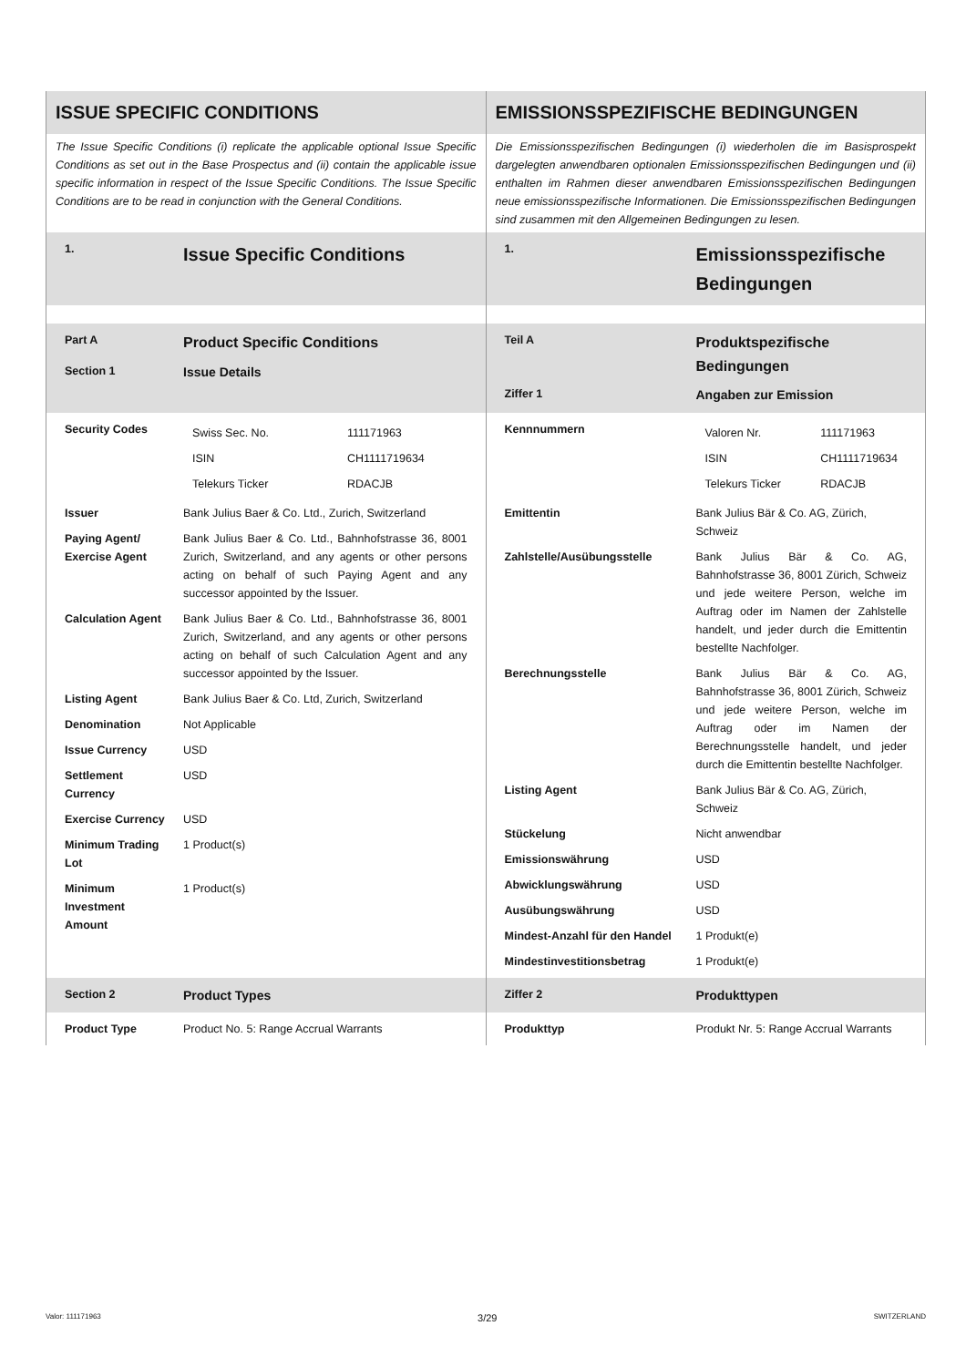| ISSUE SPECIFIC CONDITIONS | EMISSIONSSPEZIFISCHE BEDINGUNGEN |
| The Issue Specific Conditions (i) replicate the applicable optional Issue Specific Conditions as set out in the Base Prospectus and (ii) contain the applicable issue specific information in respect of the Issue Specific Conditions. The Issue Specific Conditions are to be read in conjunction with the General Conditions. | Die Emissionsspezifischen Bedingungen (i) wiederholen die im Basisprospekt dargelegten anwendbaren optionalen Emissionsspezifischen Bedingungen und (ii) enthalten im Rahmen dieser anwendbaren Emissionsspezifischen Bedingungen neue emissionsspezifische Informationen. Die Emissionsspezifischen Bedingungen sind zusammen mit den Allgemeinen Bedingungen zu lesen. |
| / 1. / Issue Specific Conditions / | / 1. / Emissionsspezifische Bedingungen / |
| / Part A / Product Specific Conditions / / Section 1 / Issue Details / | / Teil A / Produktspezifische Bedingungen / / Ziffer 1 / Angaben zur Emission / |
| / Security Codes / / Swiss Sec. No. / 111171963 / / ISIN / CH1111719634 / / Telekurs Ticker / RDACJB / / / Issuer / Bank Julius Baer & Co. Ltd., Zurich, Switzerland / / Paying Agent/ Exercise Agent / Bank Julius Baer & Co. Ltd., Bahnhofstrasse 36, 8001 Zurich, Switzerland, and any agents or other persons acting on behalf of such Paying Agent and any successor appointed by the Issuer. / / Calculation Agent / Bank Julius Baer & Co. Ltd., Bahnhofstrasse 36, 8001 Zurich, Switzerland, and any agents or other persons acting on behalf of such Calculation Agent and any successor appointed by the Issuer. / / Listing Agent / Bank Julius Baer & Co. Ltd, Zurich, Switzerland / / Denomination / Not Applicable / / Issue Currency / USD / / Settlement Currency / USD / / Exercise Currency / USD / / Minimum Trading Lot / 1 Product(s) / / Minimum Investment Amount / 1 Product(s) / | / Kennnummern / / Valoren Nr. / 111171963 / / ISIN / CH1111719634 / / Telekurs Ticker / RDACJB / / / Emittentin / Bank Julius Bär & Co. AG, Zürich, Schweiz / / Zahlstelle/Ausübungsstelle / Bank Julius Bär & Co. AG, Bahnhofstrasse 36, 8001 Zürich, Schweiz und jede weitere Person, welche im Auftrag oder im Namen der Zahlstelle handelt, und jeder durch die Emittentin bestellte Nachfolger. / / Berechnungsstelle / Bank Julius Bär & Co. AG, Bahnhofstrasse 36, 8001 Zürich, Schweiz und jede weitere Person, welche im Auftrag oder im Namen der Berechnungsstelle handelt, und jeder durch die Emittentin bestellte Nachfolger. / / Listing Agent / Bank Julius Bär & Co. AG, Zürich, Schweiz / / Stückelung / Nicht anwendbar / / Emissionswährung / USD / / Abwicklungswährung / USD / / Ausübungswährung / USD / / Mindest-Anzahl für den Handel / 1 Produkt(e) / / Mindestinvestitionsbetrag / 1 Produkt(e) / |
| / Section 2 / Product Types / | / Ziffer 2 / Produkttypen / |
| / Product Type / Product No. 5: Range Accrual Warrants / | / Produkttyp / Produkt Nr. 5: Range Accrual Warrants / |
Valor: 111171963 3/29 SWITZERLAND